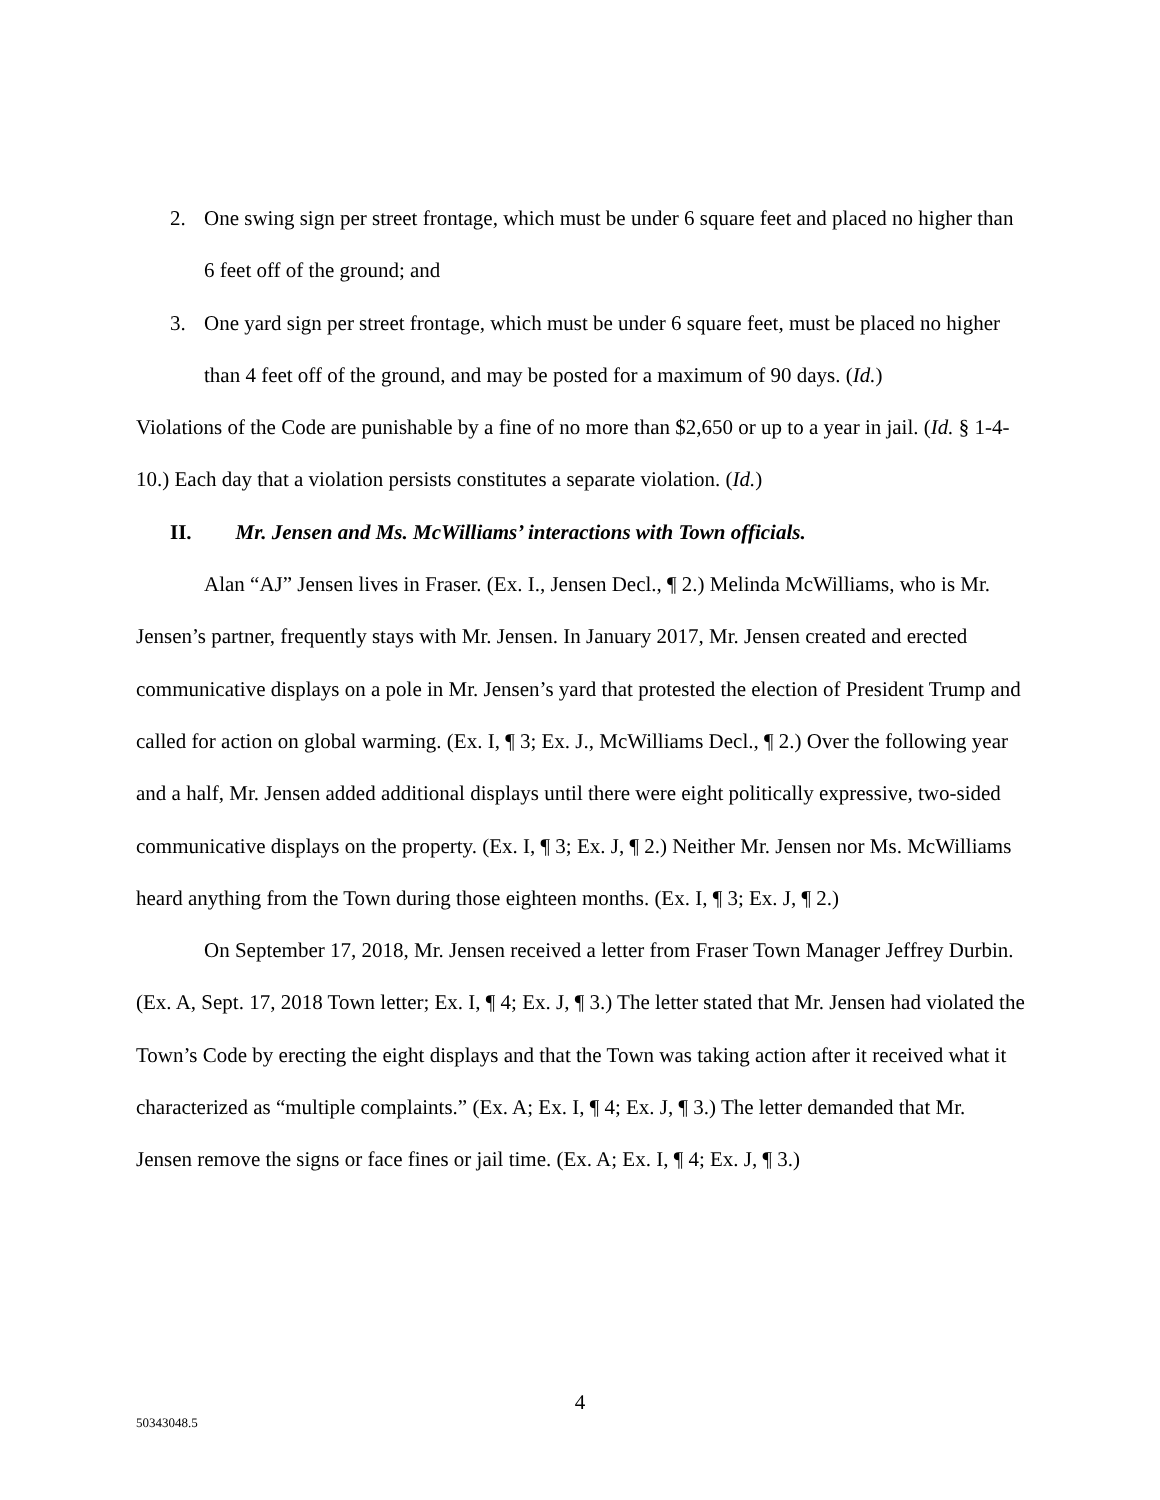2. One swing sign per street frontage, which must be under 6 square feet and placed no higher than 6 feet off of the ground; and
3. One yard sign per street frontage, which must be under 6 square feet, must be placed no higher than 4 feet off of the ground, and may be posted for a maximum of 90 days. (Id.)
Violations of the Code are punishable by a fine of no more than $2,650 or up to a year in jail. (Id. § 1-4-10.) Each day that a violation persists constitutes a separate violation. (Id.)
II. Mr. Jensen and Ms. McWilliams’ interactions with Town officials.
Alan “AJ” Jensen lives in Fraser. (Ex. I., Jensen Decl., ¶ 2.) Melinda McWilliams, who is Mr. Jensen’s partner, frequently stays with Mr. Jensen. In January 2017, Mr. Jensen created and erected communicative displays on a pole in Mr. Jensen’s yard that protested the election of President Trump and called for action on global warming. (Ex. I, ¶ 3; Ex. J., McWilliams Decl., ¶ 2.) Over the following year and a half, Mr. Jensen added additional displays until there were eight politically expressive, two-sided communicative displays on the property. (Ex. I, ¶ 3; Ex. J, ¶ 2.) Neither Mr. Jensen nor Ms. McWilliams heard anything from the Town during those eighteen months. (Ex. I, ¶ 3; Ex. J, ¶ 2.)
On September 17, 2018, Mr. Jensen received a letter from Fraser Town Manager Jeffrey Durbin. (Ex. A, Sept. 17, 2018 Town letter; Ex. I, ¶ 4; Ex. J, ¶ 3.) The letter stated that Mr. Jensen had violated the Town’s Code by erecting the eight displays and that the Town was taking action after it received what it characterized as “multiple complaints.” (Ex. A; Ex. I, ¶ 4; Ex. J, ¶ 3.) The letter demanded that Mr. Jensen remove the signs or face fines or jail time. (Ex. A; Ex. I, ¶ 4; Ex. J, ¶ 3.)
4
50343048.5